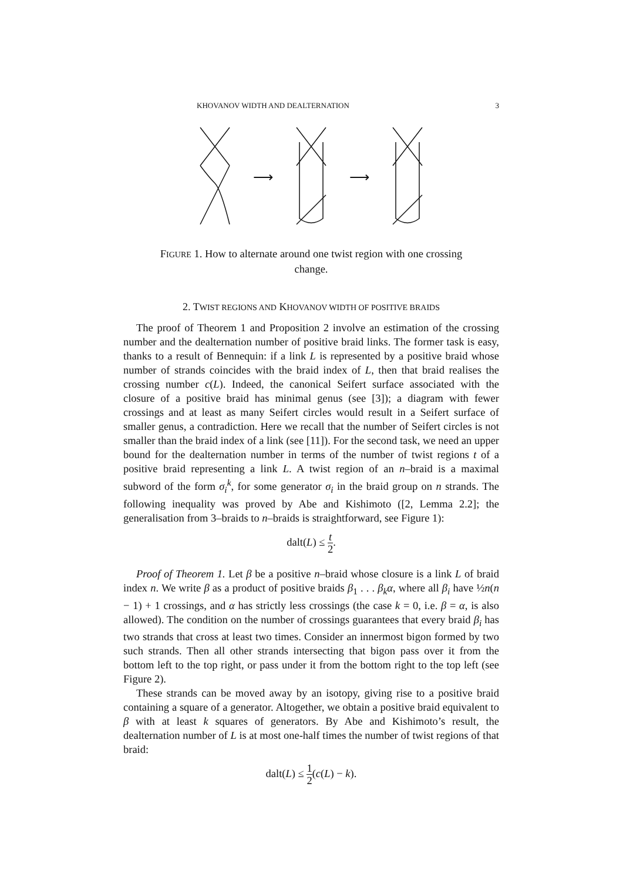KHOVANOV WIDTH AND DEALTERNATION 3
⟶ ⟶
FIGURE 1. How to alternate around one twist region with one crossing change.
2. TWIST REGIONS AND KHOVANOV WIDTH OF POSITIVE BRAIDS
The proof of Theorem 1 and Proposition 2 involve an estimation of the crossing number and the dealternation number of positive braid links. The former task is easy, thanks to a result of Bennequin: if a link L is represented by a positive braid whose number of strands coincides with the braid index of L, then that braid realises the crossing number c(L). Indeed, the canonical Seifert surface associated with the closure of a positive braid has minimal genus (see [3]); a diagram with fewer crossings and at least as many Seifert circles would result in a Seifert surface of smaller genus, a contradiction. Here we recall that the number of Seifert circles is not smaller than the braid index of a link (see [11]). For the second task, we need an upper bound for the dealternation number in terms of the number of twist regions t of a positive braid representing a link L. A twist region of an n–braid is a maximal subword of the form σ<sub>i</sub><sup>k</sup>, for some generator σ<sub>i</sub> in the braid group on n strands. The following inequality was proved by Abe and Kishimoto ([2, Lemma 2.2]; the generalisation from 3–braids to n–braids is straightforward, see Figure 1):
dalt(L) ≤ t 2.
Proof of Theorem 1. Let β be a positive n–braid whose closure is a link L of braid index n. We write β as a product of positive braids β<sub>1</sub> . . . β<sub>k</sub>α, where all β<sub>i</sub> have ½n(n − 1) + 1 crossings, and α has strictly less crossings (the case k = 0, i.e. β = α, is also allowed). The condition on the number of crossings guarantees that every braid β<sub>i</sub> has two strands that cross at least two times. Consider an innermost bigon formed by two such strands. Then all other strands intersecting that bigon pass over it from the bottom left to the top right, or pass under it from the bottom right to the top left (see Figure 2).
These strands can be moved away by an isotopy, giving rise to a positive braid containing a square of a generator. Altogether, we obtain a positive braid equivalent to β with at least k squares of generators. By Abe and Kishimoto’s result, the dealternation number of L is at most one-half times the number of twist regions of that braid:
dalt(L) ≤ 1 2(c(L) − k).